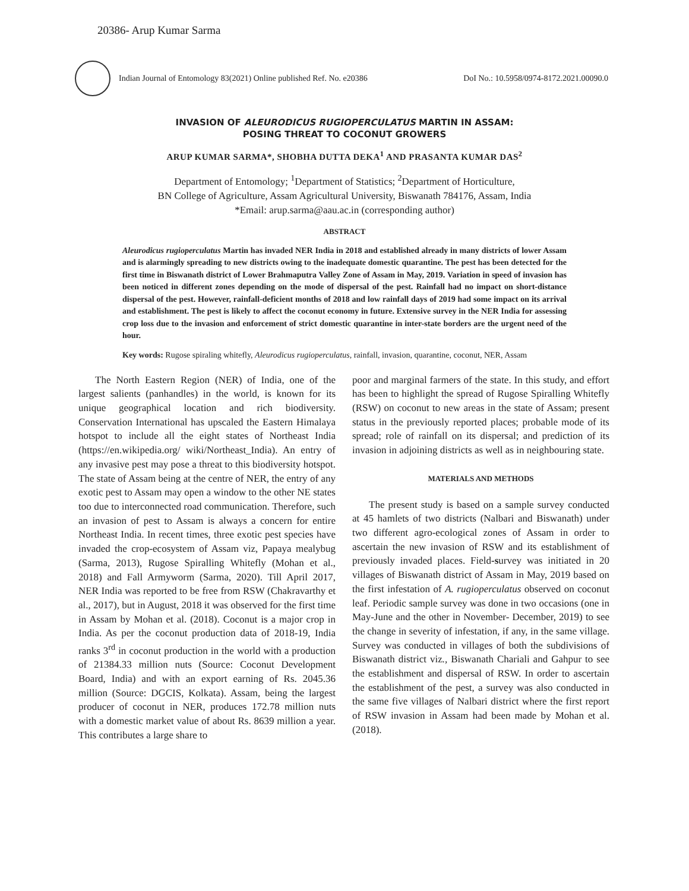20386- Arup Kumar Sarma
Indian Journal of Entomology 83(2021) Online published Ref. No. e20386 DoI No.: 10.5958/0974-8172.2021.00090.0
INVASION OF ALEURODICUS RUGIOPERCULATUS MARTIN IN ASSAM:
POSING THREAT TO COCONUT GROWERS
ARUP KUMAR SARMA*, SHOBHA DUTTA DEKA<sup>1</sup> AND PRASANTA KUMAR DAS<sup>2</sup>
Department of Entomology; <sup>1</sup>Department of Statistics; <sup>2</sup>Department of Horticulture,
BN College of Agriculture, Assam Agricultural University, Biswanath 784176, Assam, India
*Email: arup.sarma@aau.ac.in (corresponding author)
ABSTRACT
Aleurodicus rugioperculatus Martin has invaded NER India in 2018 and established already in many districts of lower Assam and is alarmingly spreading to new districts owing to the inadequate domestic quarantine. The pest has been detected for the first time in Biswanath district of Lower Brahmaputra Valley Zone of Assam in May, 2019. Variation in speed of invasion has been noticed in different zones depending on the mode of dispersal of the pest. Rainfall had no impact on short-distance dispersal of the pest. However, rainfall-deficient months of 2018 and low rainfall days of 2019 had some impact on its arrival and establishment. The pest is likely to affect the coconut economy in future. Extensive survey in the NER India for assessing crop loss due to the invasion and enforcement of strict domestic quarantine in inter-state borders are the urgent need of the hour.
Key words: Rugose spiraling whitefly, Aleurodicus rugioperculatus, rainfall, invasion, quarantine, coconut, NER, Assam
The North Eastern Region (NER) of India, one of the largest salients (panhandles) in the world, is known for its unique geographical location and rich biodiversity. Conservation International has upscaled the Eastern Himalaya hotspot to include all the eight states of Northeast India (https://en.wikipedia.org/ wiki/Northeast_India). An entry of any invasive pest may pose a threat to this biodiversity hotspot. The state of Assam being at the centre of NER, the entry of any exotic pest to Assam may open a window to the other NE states too due to interconnected road communication. Therefore, such an invasion of pest to Assam is always a concern for entire Northeast India. In recent times, three exotic pest species have invaded the crop-ecosystem of Assam viz, Papaya mealybug (Sarma, 2013), Rugose Spiralling Whitefly (Mohan et al., 2018) and Fall Armyworm (Sarma, 2020). Till April 2017, NER India was reported to be free from RSW (Chakravarthy et al., 2017), but in August, 2018 it was observed for the first time in Assam by Mohan et al. (2018). Coconut is a major crop in India. As per the coconut production data of 2018-19, India ranks 3<sup>rd</sup> in coconut production in the world with a production of 21384.33 million nuts (Source: Coconut Development Board, India) and with an export earning of Rs. 2045.36 million (Source: DGCIS, Kolkata). Assam, being the largest producer of coconut in NER, produces 172.78 million nuts with a domestic market value of about Rs. 8639 million a year. This contributes a large share to
poor and marginal farmers of the state. In this study, and effort has been to highlight the spread of Rugose Spiralling Whitefly (RSW) on coconut to new areas in the state of Assam; present status in the previously reported places; probable mode of its spread; role of rainfall on its dispersal; and prediction of its invasion in adjoining districts as well as in neighbouring state.
MATERIALS AND METHODS
The present study is based on a sample survey conducted at 45 hamlets of two districts (Nalbari and Biswanath) under two different agro-ecological zones of Assam in order to ascertain the new invasion of RSW and its establishment of previously invaded places. Field-survey was initiated in 20 villages of Biswanath district of Assam in May, 2019 based on the first infestation of A. rugioperculatus observed on coconut leaf. Periodic sample survey was done in two occasions (one in May-June and the other in November- December, 2019) to see the change in severity of infestation, if any, in the same village. Survey was conducted in villages of both the subdivisions of Biswanath district viz., Biswanath Chariali and Gahpur to see the establishment and dispersal of RSW. In order to ascertain the establishment of the pest, a survey was also conducted in the same five villages of Nalbari district where the first report of RSW invasion in Assam had been made by Mohan et al. (2018).